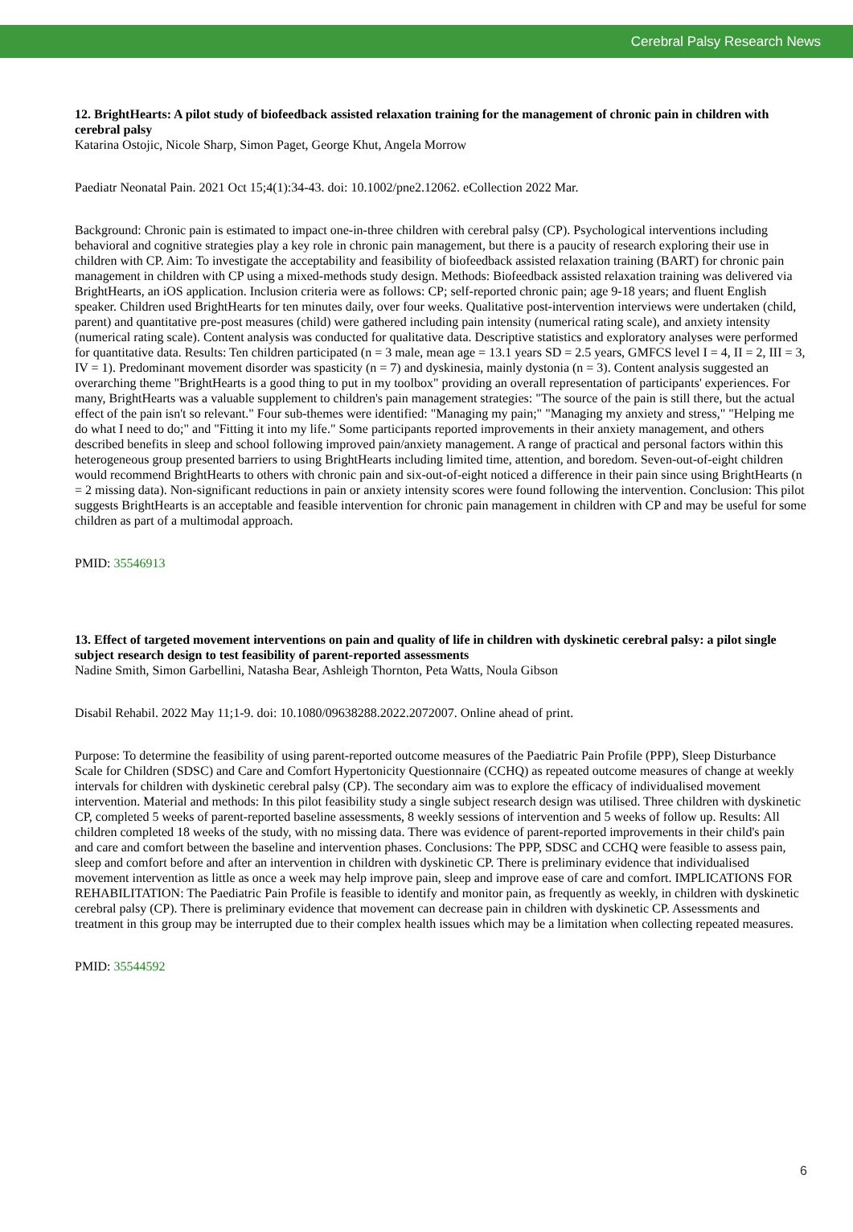Cerebral Palsy Research News
12. BrightHearts: A pilot study of biofeedback assisted relaxation training for the management of chronic pain in children with cerebral palsy
Katarina Ostojic, Nicole Sharp, Simon Paget, George Khut, Angela Morrow
Paediatr Neonatal Pain. 2021 Oct 15;4(1):34-43. doi: 10.1002/pne2.12062. eCollection 2022 Mar.
Background: Chronic pain is estimated to impact one-in-three children with cerebral palsy (CP). Psychological interventions including behavioral and cognitive strategies play a key role in chronic pain management, but there is a paucity of research exploring their use in children with CP. Aim: To investigate the acceptability and feasibility of biofeedback assisted relaxation training (BART) for chronic pain management in children with CP using a mixed-methods study design. Methods: Biofeedback assisted relaxation training was delivered via BrightHearts, an iOS application. Inclusion criteria were as follows: CP; self-reported chronic pain; age 9-18 years; and fluent English speaker. Children used BrightHearts for ten minutes daily, over four weeks. Qualitative post-intervention interviews were undertaken (child, parent) and quantitative pre-post measures (child) were gathered including pain intensity (numerical rating scale), and anxiety intensity (numerical rating scale). Content analysis was conducted for qualitative data. Descriptive statistics and exploratory analyses were performed for quantitative data. Results: Ten children participated (n = 3 male, mean age = 13.1 years SD = 2.5 years, GMFCS level I = 4, II = 2, III = 3, IV = 1). Predominant movement disorder was spasticity (n = 7) and dyskinesia, mainly dystonia (n = 3). Content analysis suggested an overarching theme "BrightHearts is a good thing to put in my toolbox" providing an overall representation of participants' experiences. For many, BrightHearts was a valuable supplement to children's pain management strategies: "The source of the pain is still there, but the actual effect of the pain isn't so relevant." Four sub-themes were identified: "Managing my pain;" "Managing my anxiety and stress," "Helping me do what I need to do;" and "Fitting it into my life." Some participants reported improvements in their anxiety management, and others described benefits in sleep and school following improved pain/anxiety management. A range of practical and personal factors within this heterogeneous group presented barriers to using BrightHearts including limited time, attention, and boredom. Seven-out-of-eight children would recommend BrightHearts to others with chronic pain and six-out-of-eight noticed a difference in their pain since using BrightHearts (n = 2 missing data). Non-significant reductions in pain or anxiety intensity scores were found following the intervention. Conclusion: This pilot suggests BrightHearts is an acceptable and feasible intervention for chronic pain management in children with CP and may be useful for some children as part of a multimodal approach.
PMID: 35546913
13. Effect of targeted movement interventions on pain and quality of life in children with dyskinetic cerebral palsy: a pilot single subject research design to test feasibility of parent-reported assessments
Nadine Smith, Simon Garbellini, Natasha Bear, Ashleigh Thornton, Peta Watts, Noula Gibson
Disabil Rehabil. 2022 May 11;1-9. doi: 10.1080/09638288.2022.2072007. Online ahead of print.
Purpose: To determine the feasibility of using parent-reported outcome measures of the Paediatric Pain Profile (PPP), Sleep Disturbance Scale for Children (SDSC) and Care and Comfort Hypertonicity Questionnaire (CCHQ) as repeated outcome measures of change at weekly intervals for children with dyskinetic cerebral palsy (CP). The secondary aim was to explore the efficacy of individualised movement intervention. Material and methods: In this pilot feasibility study a single subject research design was utilised. Three children with dyskinetic CP, completed 5 weeks of parent-reported baseline assessments, 8 weekly sessions of intervention and 5 weeks of follow up. Results: All children completed 18 weeks of the study, with no missing data. There was evidence of parent-reported improvements in their child's pain and care and comfort between the baseline and intervention phases. Conclusions: The PPP, SDSC and CCHQ were feasible to assess pain, sleep and comfort before and after an intervention in children with dyskinetic CP. There is preliminary evidence that individualised movement intervention as little as once a week may help improve pain, sleep and improve ease of care and comfort. IMPLICATIONS FOR REHABILITATION: The Paediatric Pain Profile is feasible to identify and monitor pain, as frequently as weekly, in children with dyskinetic cerebral palsy (CP). There is preliminary evidence that movement can decrease pain in children with dyskinetic CP. Assessments and treatment in this group may be interrupted due to their complex health issues which may be a limitation when collecting repeated measures.
PMID: 35544592
6